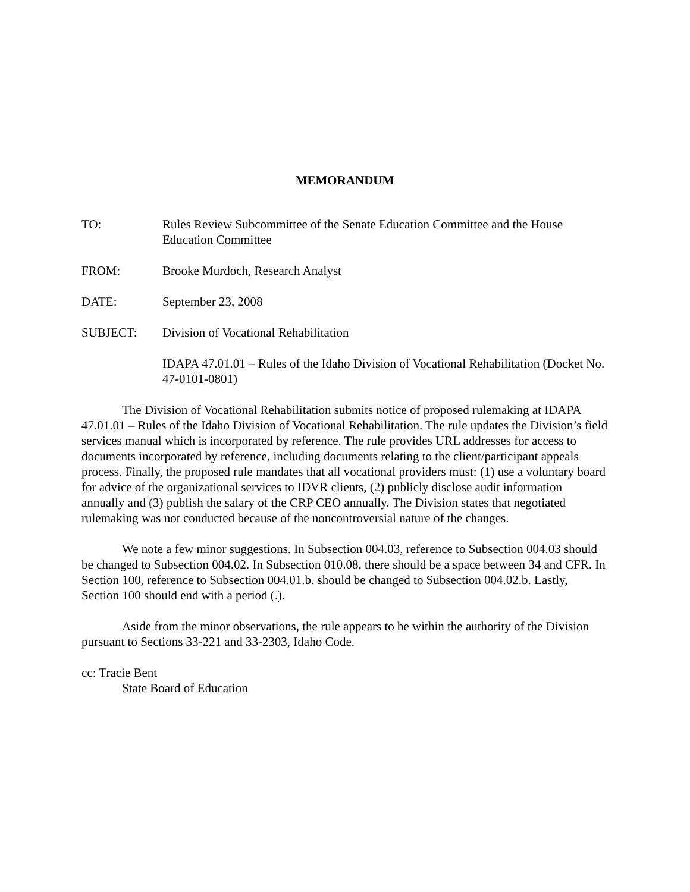MEMORANDUM
TO: Rules Review Subcommittee of the Senate Education Committee and the House Education Committee
FROM: Brooke Murdoch, Research Analyst
DATE: September 23, 2008
SUBJECT: Division of Vocational Rehabilitation
IDAPA 47.01.01 – Rules of the Idaho Division of Vocational Rehabilitation (Docket No. 47-0101-0801)
The Division of Vocational Rehabilitation submits notice of proposed rulemaking at IDAPA 47.01.01 – Rules of the Idaho Division of Vocational Rehabilitation. The rule updates the Division’s field services manual which is incorporated by reference. The rule provides URL addresses for access to documents incorporated by reference, including documents relating to the client/participant appeals process. Finally, the proposed rule mandates that all vocational providers must: (1) use a voluntary board for advice of the organizational services to IDVR clients, (2) publicly disclose audit information annually and (3) publish the salary of the CRP CEO annually. The Division states that negotiated rulemaking was not conducted because of the noncontroversial nature of the changes.
We note a few minor suggestions. In Subsection 004.03, reference to Subsection 004.03 should be changed to Subsection 004.02. In Subsection 010.08, there should be a space between 34 and CFR. In Section 100, reference to Subsection 004.01.b. should be changed to Subsection 004.02.b. Lastly, Section 100 should end with a period (.).
Aside from the minor observations, the rule appears to be within the authority of the Division pursuant to Sections 33-221 and 33-2303, Idaho Code.
cc: Tracie Bent
State Board of Education